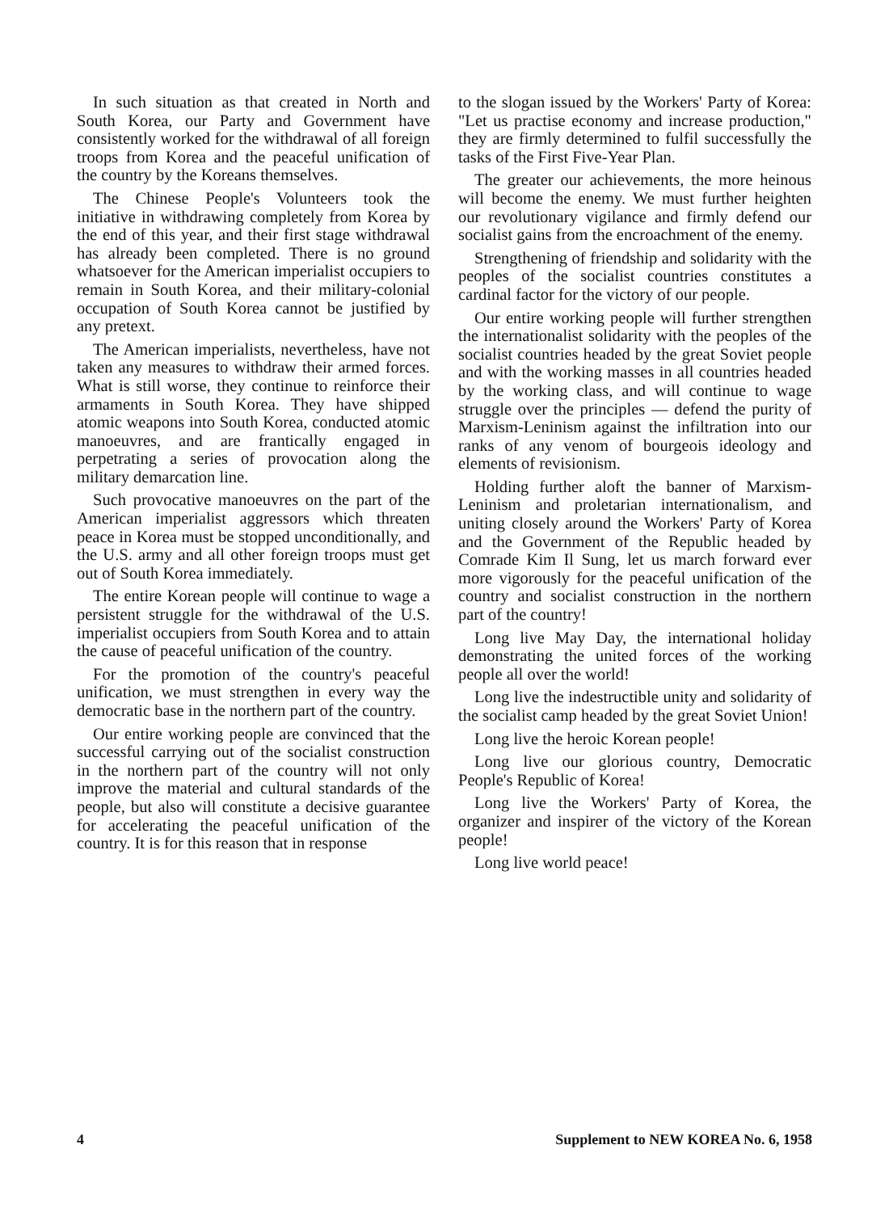In such situation as that created in North and South Korea, our Party and Government have consistently worked for the withdrawal of all foreign troops from Korea and the peaceful unification of the country by the Koreans themselves.
The Chinese People's Volunteers took the initiative in withdrawing completely from Korea by the end of this year, and their first stage withdrawal has already been completed. There is no ground whatsoever for the American imperialist occupiers to remain in South Korea, and their military-colonial occupation of South Korea cannot be justified by any pretext.
The American imperialists, nevertheless, have not taken any measures to withdraw their armed forces. What is still worse, they continue to reinforce their armaments in South Korea. They have shipped atomic weapons into South Korea, conducted atomic manoeuvres, and are frantically engaged in perpetrating a series of provocation along the military demarcation line.
Such provocative manoeuvres on the part of the American imperialist aggressors which threaten peace in Korea must be stopped unconditionally, and the U.S. army and all other foreign troops must get out of South Korea immediately.
The entire Korean people will continue to wage a persistent struggle for the withdrawal of the U.S. imperialist occupiers from South Korea and to attain the cause of peaceful unification of the country.
For the promotion of the country's peaceful unification, we must strengthen in every way the democratic base in the northern part of the country.
Our entire working people are convinced that the successful carrying out of the socialist construction in the northern part of the country will not only improve the material and cultural standards of the people, but also will constitute a decisive guarantee for accelerating the peaceful unification of the country. It is for this reason that in response
to the slogan issued by the Workers' Party of Korea: "Let us practise economy and increase production," they are firmly determined to fulfil successfully the tasks of the First Five-Year Plan.
The greater our achievements, the more heinous will become the enemy. We must further heighten our revolutionary vigilance and firmly defend our socialist gains from the encroachment of the enemy.
Strengthening of friendship and solidarity with the peoples of the socialist countries constitutes a cardinal factor for the victory of our people.
Our entire working people will further strengthen the internationalist solidarity with the peoples of the socialist countries headed by the great Soviet people and with the working masses in all countries headed by the working class, and will continue to wage struggle over the principles — defend the purity of Marxism-Leninism against the infiltration into our ranks of any venom of bourgeois ideology and elements of revisionism.
Holding further aloft the banner of Marxism-Leninism and proletarian internationalism, and uniting closely around the Workers' Party of Korea and the Government of the Republic headed by Comrade Kim Il Sung, let us march forward ever more vigorously for the peaceful unification of the country and socialist construction in the northern part of the country!
Long live May Day, the international holiday demonstrating the united forces of the working people all over the world!
Long live the indestructible unity and solidarity of the socialist camp headed by the great Soviet Union!
Long live the heroic Korean people!
Long live our glorious country, Democratic People's Republic of Korea!
Long live the Workers' Party of Korea, the organizer and inspirer of the victory of the Korean people!
Long live world peace!
4 Supplement to NEW KOREA No. 6, 1958